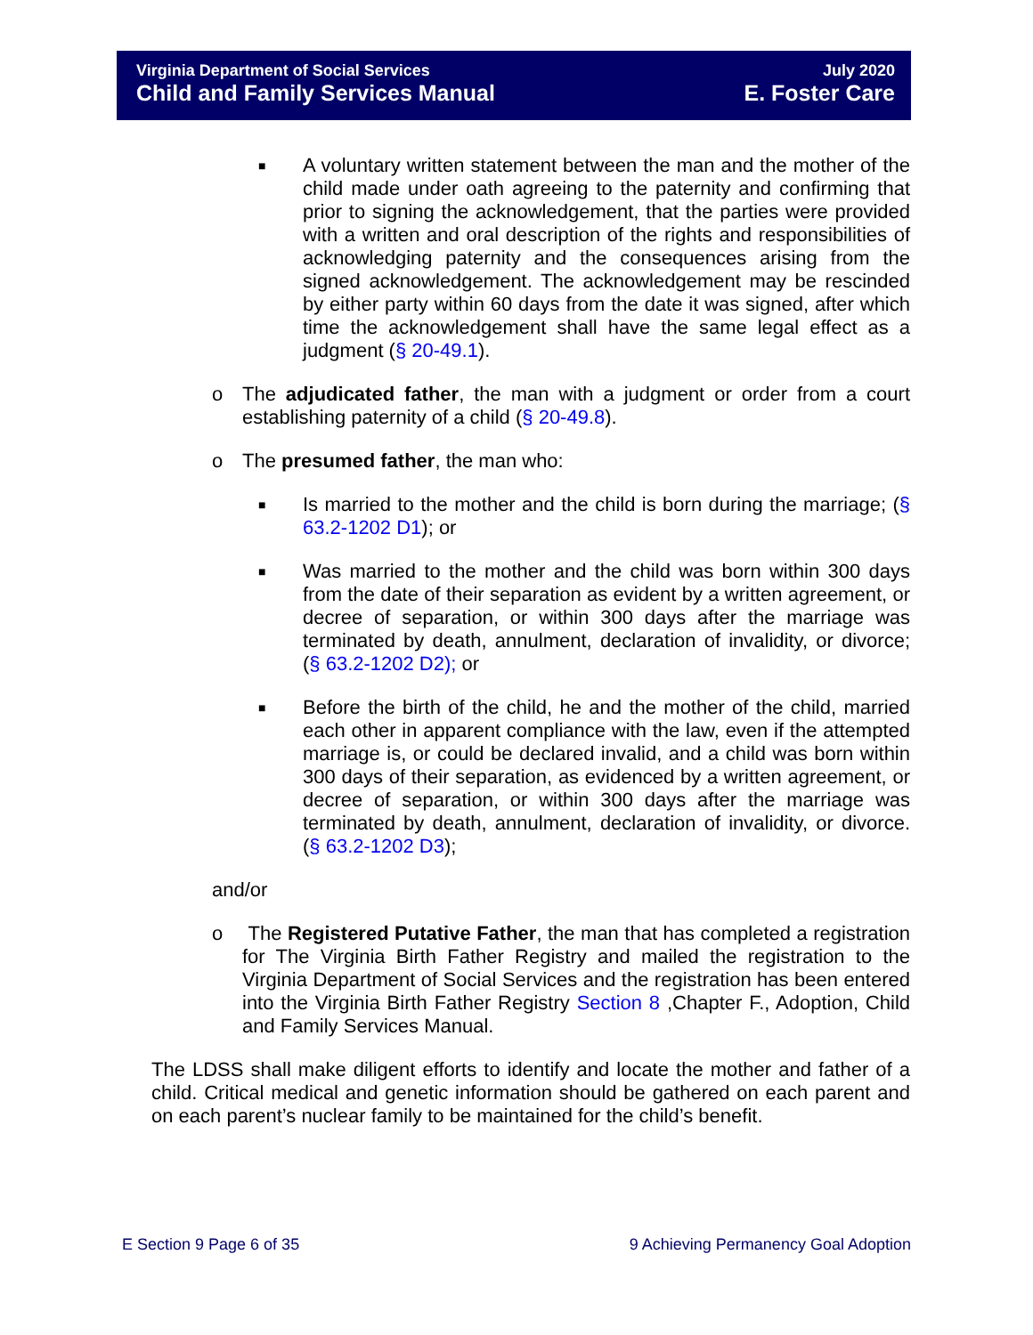Virginia Department of Social Services
Child and Family Services Manual
July 2020
E. Foster Care
■
A voluntary written statement between the man and the mother of the child made under oath agreeing to the paternity and confirming that prior to signing the acknowledgement, that the parties were provided with a written and oral description of the rights and responsibilities of acknowledging paternity and the consequences arising from the signed acknowledgement. The acknowledgement may be rescinded by either party within 60 days from the date it was signed, after which time the acknowledgement shall have the same legal effect as a judgment (§ 20-49.1).
o The adjudicated father, the man with a judgment or order from a court establishing paternity of a child (§ 20-49.8).
o The presumed father, the man who:
■
Is married to the mother and the child is born during the marriage; (§ 63.2-1202 D1); or
■
Was married to the mother and the child was born within 300 days from the date of their separation as evident by a written agreement, or decree of separation, or within 300 days after the marriage was terminated by death, annulment, declaration of invalidity, or divorce; (§ 63.2-1202 D2); or
■
Before the birth of the child, he and the mother of the child, married each other in apparent compliance with the law, even if the attempted marriage is, or could be declared invalid, and a child was born within 300 days of their separation, as evidenced by a written agreement, or decree of separation, or within 300 days after the marriage was terminated by death, annulment, declaration of invalidity, or divorce. (§ 63.2-1202 D3);
and/or
o The Registered Putative Father, the man that has completed a registration for The Virginia Birth Father Registry and mailed the registration to the Virginia Department of Social Services and the registration has been entered into the Virginia Birth Father Registry Section 8 ,Chapter F., Adoption, Child and Family Services Manual.
The LDSS shall make diligent efforts to identify and locate the mother and father of a child. Critical medical and genetic information should be gathered on each parent and on each parent’s nuclear family to be maintained for the child’s benefit.
E Section 9 Page 6 of 35 9 Achieving Permanency Goal Adoption